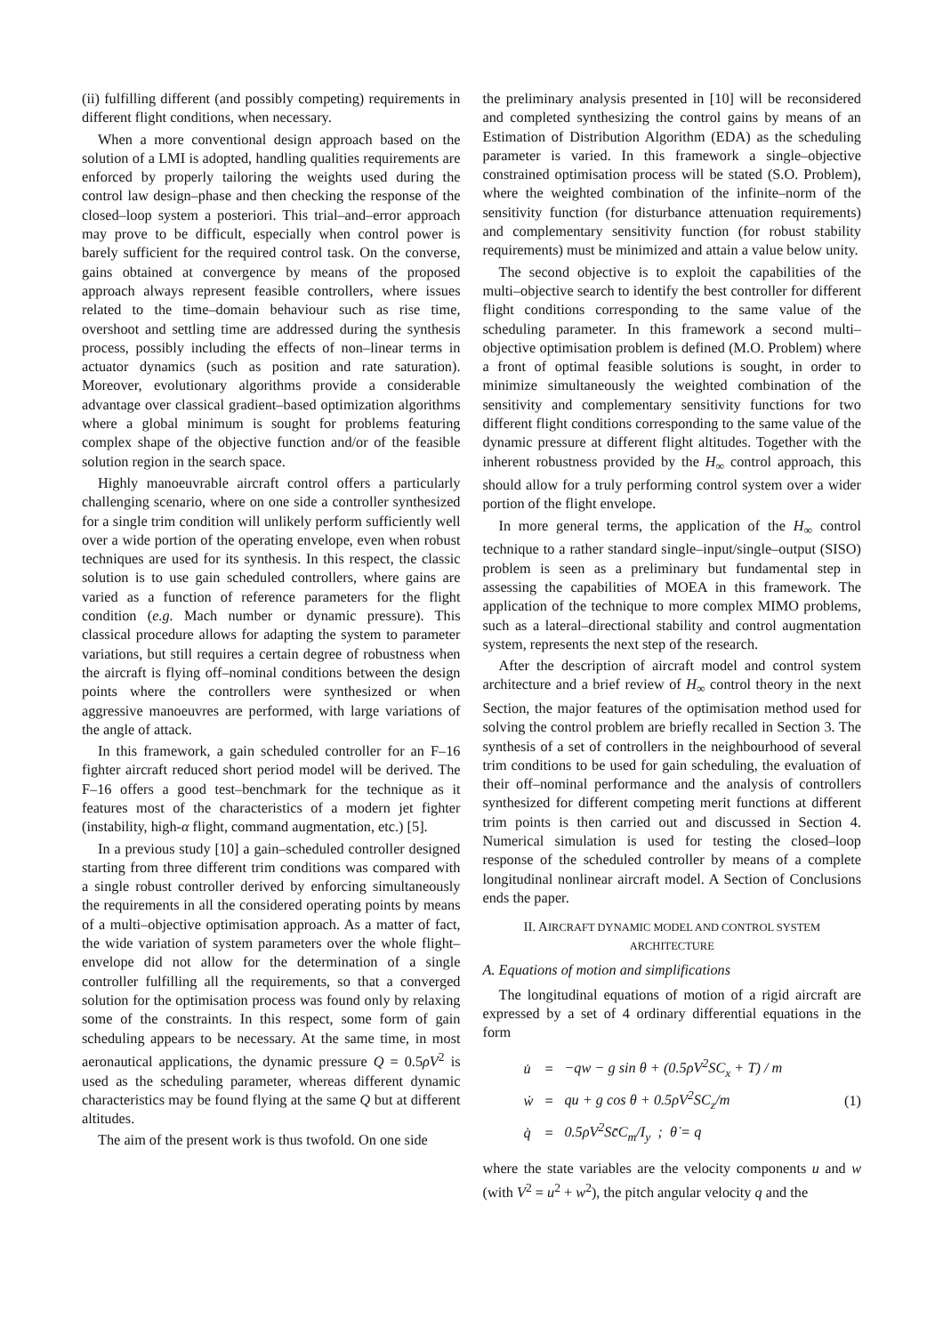(ii) fulfilling different (and possibly competing) requirements in different flight conditions, when necessary.
When a more conventional design approach based on the solution of a LMI is adopted, handling qualities requirements are enforced by properly tailoring the weights used during the control law design–phase and then checking the response of the closed–loop system a posteriori. This trial–and–error approach may prove to be difficult, especially when control power is barely sufficient for the required control task. On the converse, gains obtained at convergence by means of the proposed approach always represent feasible controllers, where issues related to the time–domain behaviour such as rise time, overshoot and settling time are addressed during the synthesis process, possibly including the effects of non–linear terms in actuator dynamics (such as position and rate saturation). Moreover, evolutionary algorithms provide a considerable advantage over classical gradient–based optimization algorithms where a global minimum is sought for problems featuring complex shape of the objective function and/or of the feasible solution region in the search space.
Highly manoeuvrable aircraft control offers a particularly challenging scenario, where on one side a controller synthesized for a single trim condition will unlikely perform sufficiently well over a wide portion of the operating envelope, even when robust techniques are used for its synthesis. In this respect, the classic solution is to use gain scheduled controllers, where gains are varied as a function of reference parameters for the flight condition (e.g. Mach number or dynamic pressure). This classical procedure allows for adapting the system to parameter variations, but still requires a certain degree of robustness when the aircraft is flying off–nominal conditions between the design points where the controllers were synthesized or when aggressive manoeuvres are performed, with large variations of the angle of attack.
In this framework, a gain scheduled controller for an F–16 fighter aircraft reduced short period model will be derived. The F–16 offers a good test–benchmark for the technique as it features most of the characteristics of a modern jet fighter (instability, high-α flight, command augmentation, etc.) [5].
In a previous study [10] a gain–scheduled controller designed starting from three different trim conditions was compared with a single robust controller derived by enforcing simultaneously the requirements in all the considered operating points by means of a multi–objective optimisation approach. As a matter of fact, the wide variation of system parameters over the whole flight–envelope did not allow for the determination of a single controller fulfilling all the requirements, so that a converged solution for the optimisation process was found only by relaxing some of the constraints. In this respect, some form of gain scheduling appears to be necessary. At the same time, in most aeronautical applications, the dynamic pressure Q = 0.5ρV<sup>2</sup> is used as the scheduling parameter, whereas different dynamic characteristics may be found flying at the same Q but at different altitudes.
The aim of the present work is thus twofold. On one side
the preliminary analysis presented in [10] will be reconsidered and completed synthesizing the control gains by means of an Estimation of Distribution Algorithm (EDA) as the scheduling parameter is varied. In this framework a single–objective constrained optimisation process will be stated (S.O. Problem), where the weighted combination of the infinite–norm of the sensitivity function (for disturbance attenuation requirements) and complementary sensitivity function (for robust stability requirements) must be minimized and attain a value below unity.
The second objective is to exploit the capabilities of the multi–objective search to identify the best controller for different flight conditions corresponding to the same value of the scheduling parameter. In this framework a second multi–objective optimisation problem is defined (M.O. Problem) where a front of optimal feasible solutions is sought, in order to minimize simultaneously the weighted combination of the sensitivity and complementary sensitivity functions for two different flight conditions corresponding to the same value of the dynamic pressure at different flight altitudes. Together with the inherent robustness provided by the H<sub>∞</sub> control approach, this should allow for a truly performing control system over a wider portion of the flight envelope.
In more general terms, the application of the H<sub>∞</sub> control technique to a rather standard single–input/single–output (SISO) problem is seen as a preliminary but fundamental step in assessing the capabilities of MOEA in this framework. The application of the technique to more complex MIMO problems, such as a lateral–directional stability and control augmentation system, represents the next step of the research.
After the description of aircraft model and control system architecture and a brief review of H<sub>∞</sub> control theory in the next Section, the major features of the optimisation method used for solving the control problem are briefly recalled in Section 3. The synthesis of a set of controllers in the neighbourhood of several trim conditions to be used for gain scheduling, the evaluation of their off–nominal performance and the analysis of controllers synthesized for different competing merit functions at different trim points is then carried out and discussed in Section 4. Numerical simulation is used for testing the closed–loop response of the scheduled controller by means of a complete longitudinal nonlinear aircraft model. A Section of Conclusions ends the paper.
II. AIRCRAFT DYNAMIC MODEL AND CONTROL SYSTEM ARCHITECTURE
A. Equations of motion and simplifications
The longitudinal equations of motion of a rigid aircraft are expressed by a set of 4 ordinary differential equations in the form
| u̇ | = | −qw − g sin θ + (0.5ρV<sup>2</sup>SC<sub>x</sub> + T) / m |
| ẇ | = | qu + g cos θ + 0.5ρV<sup>2</sup>SC<sub>z</sub>/m |
| q̇ | = | 0.5ρV<sup>2</sup>Sc̄C<sub>m</sub>/I<sub>y</sub> ; θ̇ = q |
(1)
where the state variables are the velocity components u and w (with V<sup>2</sup> = u<sup>2</sup> + w<sup>2</sup>), the pitch angular velocity q and the